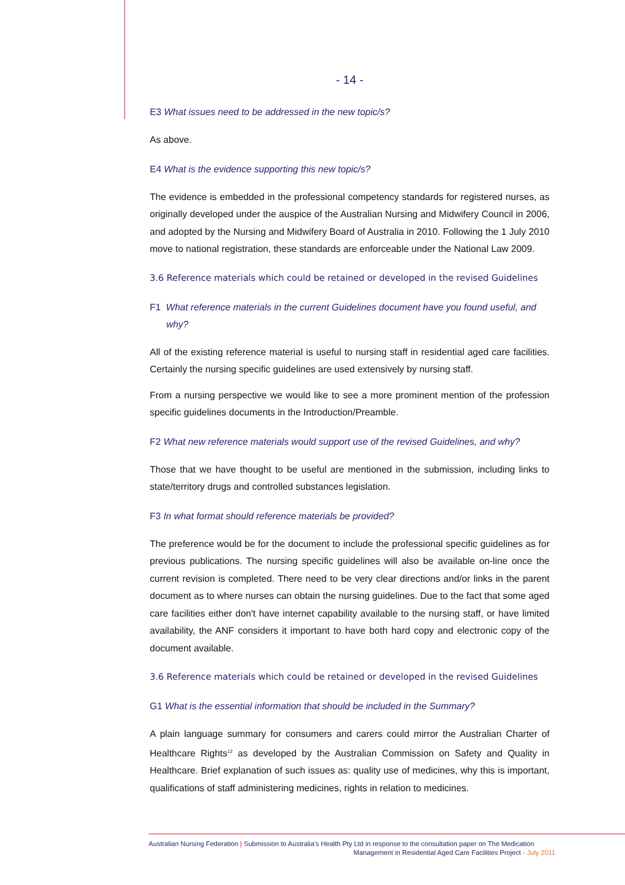- 14 -
E3 What issues need to be addressed in the new topic/s?
As above.
E4 What is the evidence supporting this new topic/s?
The evidence is embedded in the professional competency standards for registered nurses, as originally developed under the auspice of the Australian Nursing and Midwifery Council in 2006, and adopted by the Nursing and Midwifery Board of Australia in 2010. Following the 1 July 2010 move to national registration, these standards are enforceable under the National Law 2009.
3.6 Reference materials which could be retained or developed in the revised Guidelines
F1 What reference materials in the current Guidelines document have you found useful, and why?
All of the existing reference material is useful to nursing staff in residential aged care facilities. Certainly the nursing specific guidelines are used extensively by nursing staff.
From a nursing perspective we would like to see a more prominent mention of the profession specific guidelines documents in the Introduction/Preamble.
F2 What new reference materials would support use of the revised Guidelines, and why?
Those that we have thought to be useful are mentioned in the submission, including links to state/territory drugs and controlled substances legislation.
F3 In what format should reference materials be provided?
The preference would be for the document to include the professional specific guidelines as for previous publications. The nursing specific guidelines will also be available on-line once the current revision is completed. There need to be very clear directions and/or links in the parent document as to where nurses can obtain the nursing guidelines. Due to the fact that some aged care facilities either don't have internet capability available to the nursing staff, or have limited availability, the ANF considers it important to have both hard copy and electronic copy of the document available.
3.6 Reference materials which could be retained or developed in the revised Guidelines
G1 What is the essential information that should be included in the Summary?
A plain language summary for consumers and carers could mirror the Australian Charter of Healthcare Rights<sup>12</sup> as developed by the Australian Commission on Safety and Quality in Healthcare. Brief explanation of such issues as: quality use of medicines, why this is important, qualifications of staff administering medicines, rights in relation to medicines.
Australian Nursing Federation | Submission to Australia's Health Pty Ltd in response to the consultation paper on The Medication
Management in Residential Aged Care Facilities Project - July 2011